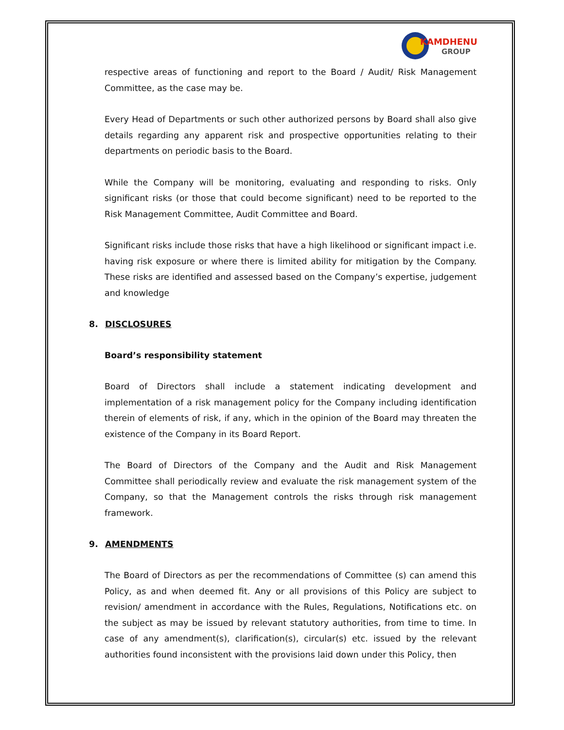KAMDHENU
GROUP
respective areas of functioning and report to the Board / Audit/ Risk Management Committee, as the case may be.
Every Head of Departments or such other authorized persons by Board shall also give details regarding any apparent risk and prospective opportunities relating to their departments on periodic basis to the Board.
While the Company will be monitoring, evaluating and responding to risks. Only significant risks (or those that could become significant) need to be reported to the Risk Management Committee, Audit Committee and Board.
Significant risks include those risks that have a high likelihood or significant impact i.e. having risk exposure or where there is limited ability for mitigation by the Company. These risks are identified and assessed based on the Company’s expertise, judgement and knowledge
8. DISCLOSURES
Board’s responsibility statement
Board of Directors shall include a statement indicating development and implementation of a risk management policy for the Company including identification therein of elements of risk, if any, which in the opinion of the Board may threaten the existence of the Company in its Board Report.
The Board of Directors of the Company and the Audit and Risk Management Committee shall periodically review and evaluate the risk management system of the Company, so that the Management controls the risks through risk management framework.
9. AMENDMENTS
The Board of Directors as per the recommendations of Committee (s) can amend this Policy, as and when deemed fit. Any or all provisions of this Policy are subject to revision/ amendment in accordance with the Rules, Regulations, Notifications etc. on the subject as may be issued by relevant statutory authorities, from time to time. In case of any amendment(s), clarification(s), circular(s) etc. issued by the relevant authorities found inconsistent with the provisions laid down under this Policy, then